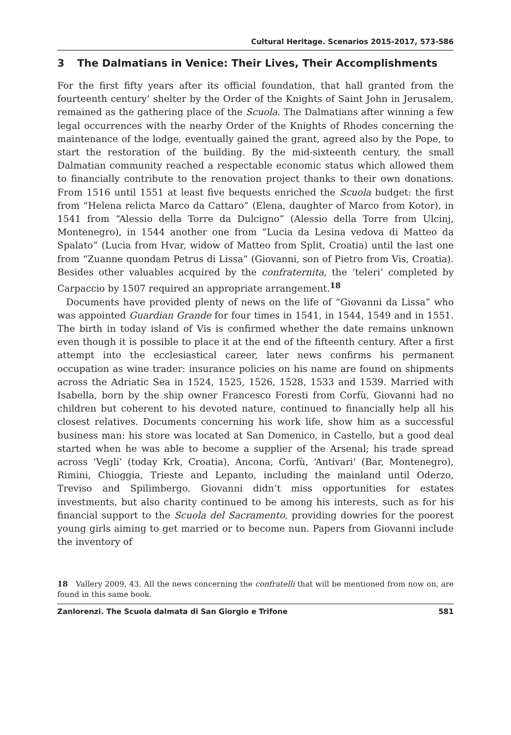Cultural Heritage. Scenarios 2015-2017, 573-586
3 The Dalmatians in Venice: Their Lives, Their Accomplishments
For the first fifty years after its official foundation, that hall granted from the fourteenth century’ shelter by the Order of the Knights of Saint John in Jerusalem, remained as the gathering place of the Scuola. The Dalmatians after winning a few legal occurrences with the nearby Order of the Knights of Rhodes concerning the maintenance of the lodge, eventually gained the grant, agreed also by the Pope, to start the restoration of the building. By the mid-sixteenth century, the small Dalmatian community reached a respectable economic status which allowed them to financially contribute to the renovation project thanks to their own donations. From 1516 until 1551 at least five bequests enriched the Scuola budget: the first from “Helena relicta Marco da Cattaro” (Elena, daughter of Marco from Kotor), in 1541 from “Alessio della Torre da Dulcigno” (Alessio della Torre from Ulcinj, Montenegro), in 1544 another one from “Lucia da Lesina vedova di Matteo da Spalato” (Lucia from Hvar, widow of Matteo from Split, Croatia) until the last one from “Zuanne quondam Petrus di Lissa” (Giovanni, son of Pietro from Vis, Croatia). Besides other valuables acquired by the confraternita, the ‘teleri’ completed by Carpaccio by 1507 required an appropriate arrangement.<sup>18</sup>
Documents have provided plenty of news on the life of “Giovanni da Lissa” who was appointed Guardian Grande for four times in 1541, in 1544, 1549 and in 1551. The birth in today island of Vis is confirmed whether the date remains unknown even though it is possible to place it at the end of the fifteenth century. After a first attempt into the ecclesiastical career, later news confirms his permanent occupation as wine trader: insurance policies on his name are found on shipments across the Adriatic Sea in 1524, 1525, 1526, 1528, 1533 and 1539. Married with Isabella, born by the ship owner Francesco Foresti from Corfù, Giovanni had no children but coherent to his devoted nature, continued to financially help all his closest relatives. Documents concerning his work life, show him as a successful business man: his store was located at San Domenico, in Castello, but a good deal started when he was able to become a supplier of the Arsenal; his trade spread across ‘Vegli’ (today Krk, Croatia), Ancona, Corfù, ‘Antivari’ (Bar, Montenegro), Rimini, Chioggia, Trieste and Lepanto, including the mainland until Oderzo, Treviso and Spilimbergo. Giovanni didn’t miss opportunities for estates investments, but also charity continued to be among his interests, such as for his financial support to the Scuola del Sacramento, providing dowries for the poorest young girls aiming to get married or to become nun. Papers from Giovanni include the inventory of
18 Vallery 2009, 43. All the news concerning the confratelli that will be mentioned from now on, are found in this same book.
Zanlorenzi. The Scuola dalmata di San Giorgio e Trifone 581